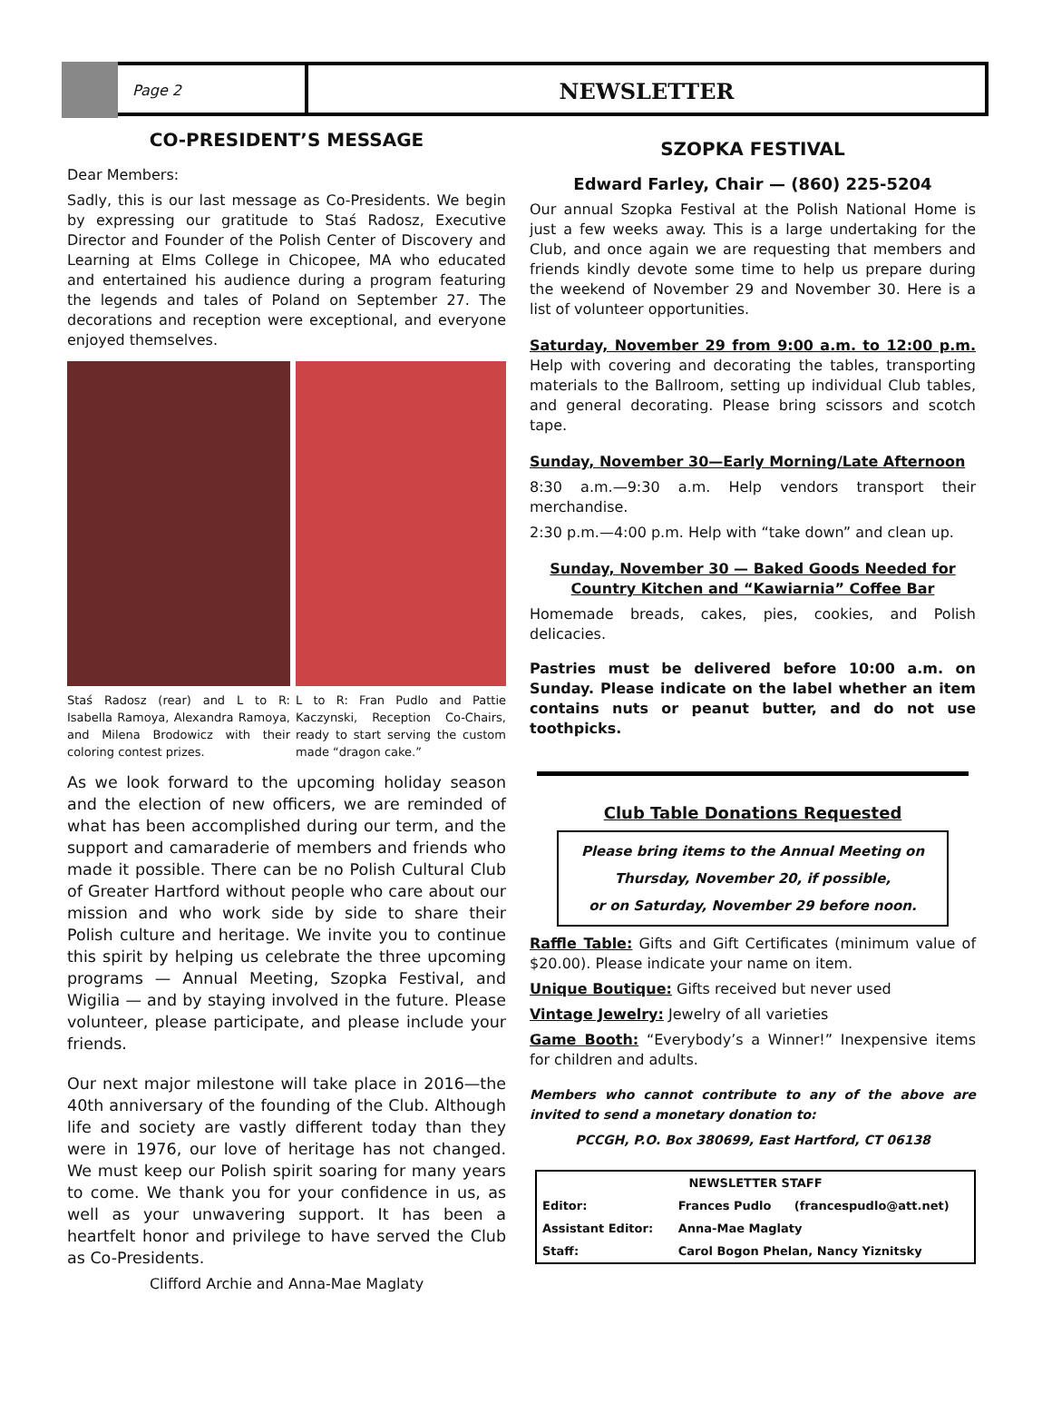Page 2
NEWSLETTER
CO-PRESIDENT’S MESSAGE
Dear Members:
Sadly, this is our last message as Co-Presidents. We begin by expressing our gratitude to Staś Radosz, Executive Director and Founder of the Polish Center of Discovery and Learning at Elms College in Chicopee, MA who educated and entertained his audience during a program featuring the legends and tales of Poland on September 27. The decorations and reception were exceptional, and everyone enjoyed themselves.
Staś Radosz (rear) and L to R: Isabella Ramoya, Alexandra Ramoya, and Milena Brodowicz with their coloring contest prizes.
L to R: Fran Pudlo and Pattie Kaczynski, Reception Co-Chairs, ready to start serving the custom made “dragon cake.”
As we look forward to the upcoming holiday season and the election of new officers, we are reminded of what has been accomplished during our term, and the support and camaraderie of members and friends who made it possible. There can be no Polish Cultural Club of Greater Hartford without people who care about our mission and who work side by side to share their Polish culture and heritage. We invite you to continue this spirit by helping us celebrate the three upcoming programs — Annual Meeting, Szopka Festival, and Wigilia — and by staying involved in the future. Please volunteer, please participate, and please include your friends.
Our next major milestone will take place in 2016—the 40th anniversary of the founding of the Club. Although life and society are vastly different today than they were in 1976, our love of heritage has not changed. We must keep our Polish spirit soaring for many years to come. We thank you for your confidence in us, as well as your unwavering support. It has been a heartfelt honor and privilege to have served the Club as Co-Presidents.
Clifford Archie and Anna-Mae Maglaty
SZOPKA FESTIVAL
Edward Farley, Chair — (860) 225-5204
Our annual Szopka Festival at the Polish National Home is just a few weeks away. This is a large undertaking for the Club, and once again we are requesting that members and friends kindly devote some time to help us prepare during the weekend of November 29 and November 30. Here is a list of volunteer opportunities.
Saturday, November 29 from 9:00 a.m. to 12:00 p.m. Help with covering and decorating the tables, transporting materials to the Ballroom, setting up individual Club tables, and general decorating. Please bring scissors and scotch tape.
Sunday, November 30—Early Morning/Late Afternoon
8:30 a.m.—9:30 a.m. Help vendors transport their merchandise.
2:30 p.m.—4:00 p.m. Help with “take down” and clean up.
Sunday, November 30 — Baked Goods Needed for Country Kitchen and “Kawiarnia” Coffee Bar
Homemade breads, cakes, pies, cookies, and Polish delicacies.
Pastries must be delivered before 10:00 a.m. on Sunday. Please indicate on the label whether an item contains nuts or peanut butter, and do not use toothpicks.
Club Table Donations Requested
Please bring items to the Annual Meeting on
Thursday, November 20, if possible,
or on Saturday, November 29 before noon.
Raffle Table: Gifts and Gift Certificates (minimum value of $20.00). Please indicate your name on item.
Unique Boutique: Gifts received but never used
Vintage Jewelry: Jewelry of all varieties
Game Booth: “Everybody’s a Winner!” Inexpensive items for children and adults.
Members who cannot contribute to any of the above are invited to send a monetary donation to:
PCCGH, P.O. Box 380699, East Hartford, CT 06138
| NEWSLETTER STAFF | | |
| --- | --- | --- |
| Editor: | Frances Pudlo | (francespudlo@att.net) |
| Assistant Editor: | Anna-Mae Maglaty | |
| Staff: | Carol Bogon Phelan, Nancy Yiznitsky | |